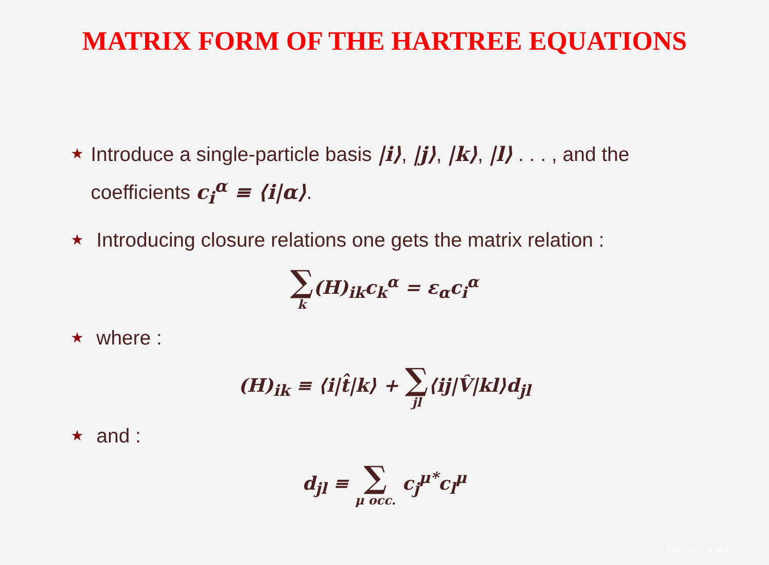MATRIX FORM OF THE HARTREE EQUATIONS
★ Introduce a single-particle basis |i⟩, |j⟩, |k⟩, |l⟩ . . . , and the coefficients c<sub>i</sub><sup>α</sup> ≡ ⟨i|α⟩.
★ Introducing closure relations one gets the matrix relation :
∑ k(H)<sub>ik</sub>c<sub>k</sub><sup>α</sup> = ε<sub>α</sub>c<sub>i</sub><sup>α</sup>
★ where :
(H)<sub>ik</sub> ≡ ⟨i|t̂|k⟩ + ∑ jl⟨ij|V̂|kl⟩d<sub>jl</sub>
★ and :
d<sub>jl</sub> ≡ ∑ μ occ. c<sub>j</sub><sup>μ*</sup>c<sub>l</sub><sup>μ</sup>
Title Page – p.10/25